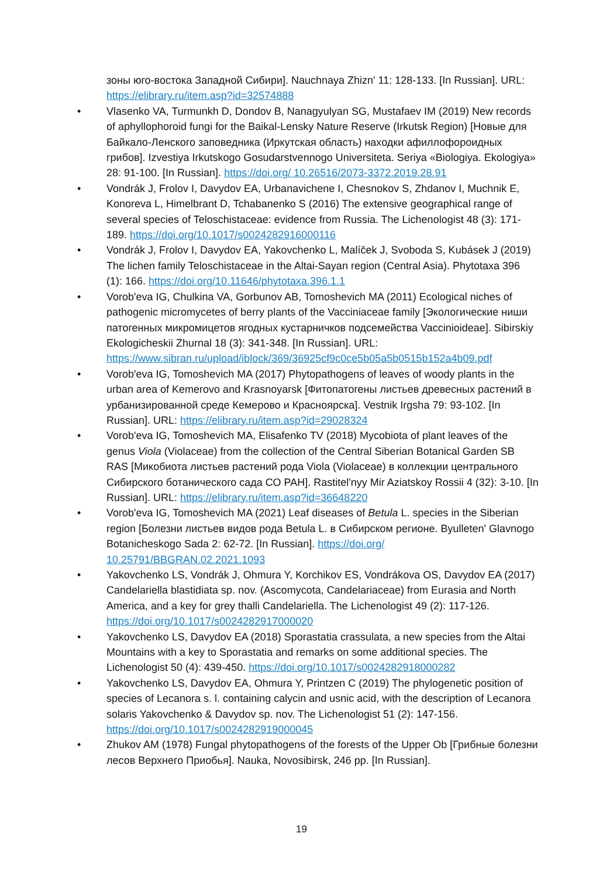зоны юго-востока Западной Сибири]. Nauchnaya Zhizn' 11: 128-133. [In Russian]. URL: https://elibrary.ru/item.asp?id=32574888
• Vlasenko VA, Turmunkh D, Dondov B, Nanagyulyan SG, Mustafaev IM (2019) New records of aphyllophoroid fungi for the Baikal-Lensky Nature Reserve (Irkutsk Region) [Новые для Байкало-Ленского заповедника (Иркутская область) находки афиллофороидных грибов]. Izvestiya Irkutskogo Gosudarstvennogo Universiteta. Seriya «Biologiya. Ekologiya» 28: 91-100. [In Russian]. https://doi.org/ 10.26516/2073-3372.2019.28.91
• Vondrák J, Frolov I, Davydov EA, Urbanavichene I, Chesnokov S, Zhdanov I, Muchnik E, Konoreva L, Himelbrant D, Tchabanenko S (2016) The extensive geographical range of several species of Teloschistaceae: evidence from Russia. The Lichenologist 48 (3): 171-189. https://doi.org/10.1017/s0024282916000116
• Vondrák J, Frolov I, Davydov EA, Yakovchenko L, Malíček J, Svoboda S, Kubásek J (2019) The lichen family Teloschistaceae in the Altai-Sayan region (Central Asia). Phytotaxa 396 (1): 166. https://doi.org/10.11646/phytotaxa.396.1.1
• Vorob'eva IG, Chulkina VA, Gorbunov AB, Tomoshevich MA (2011) Ecological niches of pathogenic micromycetes of berry plants of the Vacciniaceae family [Экологические ниши патогенных микромицетов ягодных кустарничков подсемейства Vaccinioideae]. Sibirskiy Ekologicheskii Zhurnal 18 (3): 341-348. [In Russian]. URL: https://www.sibran.ru/upload/iblock/369/36925cf9c0ce5b05a5b0515b152a4b09.pdf
• Vorob'eva IG, Tomoshevich MA (2017) Phytopathogens of leaves of woody plants in the urban area of Kemerovo and Krasnoyarsk [Фитопатогены листьев древесных растений в урбанизированной среде Кемерово и Красноярска]. Vestnik Irgsha 79: 93-102. [In Russian]. URL: https://elibrary.ru/item.asp?id=29028324
• Vorob'eva IG, Tomoshevich MA, Elisafenko TV (2018) Mycobiota of plant leaves of the genus Viola (Violaceae) from the collection of the Central Siberian Botanical Garden SB RAS [Микобиота листьев растений рода Viola (Violaceae) в коллекции центрального Сибирского ботанического сада СО РАН]. Rastitel'nyy Mir Aziatskoy Rossii 4 (32): 3-10. [In Russian]. URL: https://elibrary.ru/item.asp?id=36648220
• Vorob'eva IG, Tomoshevich MA (2021) Leaf diseases of Betula L. species in the Siberian region [Болезни листьев видов рода Betula L. в Сибирском регионе. Byulleten' Glavnogo Botanicheskogo Sada 2: 62-72. [In Russian]. https://doi.org/ 10.25791/BBGRAN.02.2021.1093
• Yakovchenko LS, Vondrák J, Ohmura Y, Korchikov ES, Vondrákova OS, Davydov EA (2017) Candelariella blastidiata sp. nov. (Ascomycota, Candelariaceae) from Eurasia and North America, and a key for grey thalli Candelariella. The Lichenologist 49 (2): 117-126. https://doi.org/10.1017/s0024282917000020
• Yakovchenko LS, Davydov EA (2018) Sporastatia crassulata, a new species from the Altai Mountains with a key to Sporastatia and remarks on some additional species. The Lichenologist 50 (4): 439-450. https://doi.org/10.1017/s0024282918000282
• Yakovchenko LS, Davydov EA, Ohmura Y, Printzen C (2019) The phylogenetic position of species of Lecanora s. l. containing calycin and usnic acid, with the description of Lecanora solaris Yakovchenko & Davydov sp. nov. The Lichenologist 51 (2): 147-156. https://doi.org/10.1017/s0024282919000045
• Zhukov AM (1978) Fungal phytopathogens of the forests of the Upper Ob [Грибные болезни лесов Верхнего Приобья]. Nauka, Novosibirsk, 246 pp. [In Russian].
19